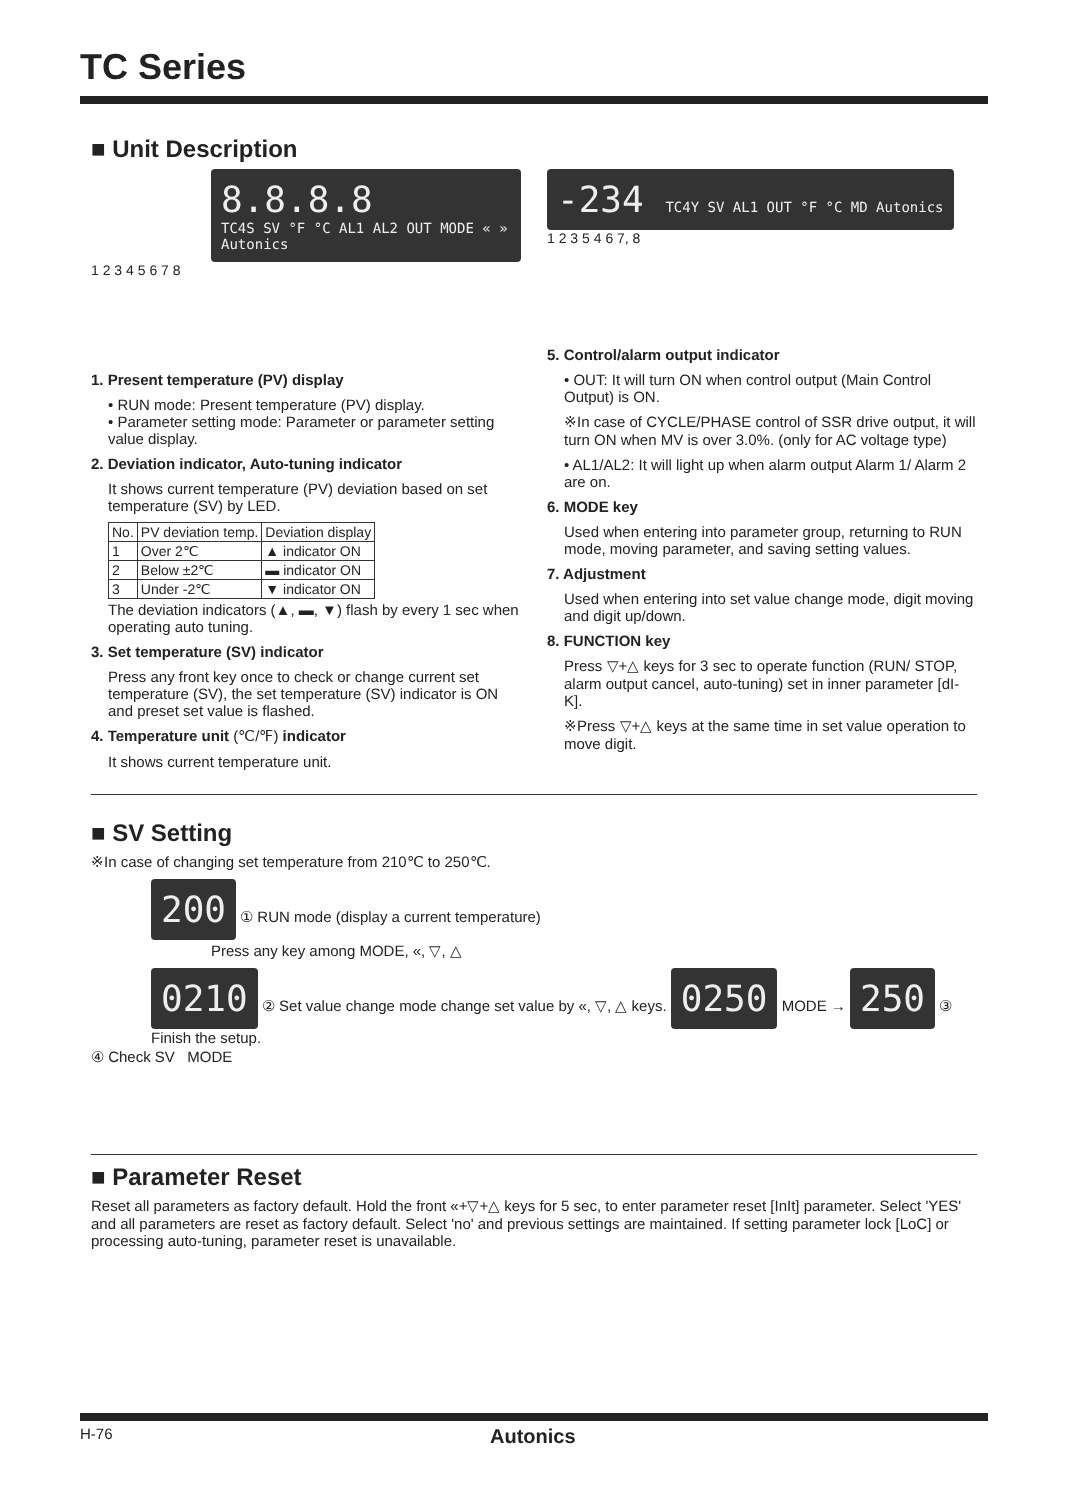TC Series
■ Unit Description
8.8.8.8
TC4S SV °F °C AL1 AL2 OUT MODE « » Autonics
1 2 3 4 5 6 7 8
1. Present temperature (PV) display
• RUN mode: Present temperature (PV) display.
• Parameter setting mode: Parameter or parameter setting value display.
2. Deviation indicator, Auto-tuning indicator
It shows current temperature (PV) deviation based on set temperature (SV) by LED.
| No. | PV deviation temp. | Deviation display |
| --- | --- | --- |
| 1 | Over 2℃ | ▲ indicator ON |
| 2 | Below ±2℃ | ▬ indicator ON |
| 3 | Under -2℃ | ▼ indicator ON |
The deviation indicators (▲, ▬, ▼) flash by every 1 sec when operating auto tuning.
3. Set temperature (SV) indicator
Press any front key once to check or change current set temperature (SV), the set temperature (SV) indicator is ON and preset set value is flashed.
4. Temperature unit (℃/℉) indicator
It shows current temperature unit.
-234 TC4Y SV AL1 OUT °F °C MD Autonics
1 2 3 5 4 6 7, 8
5. Control/alarm output indicator
• OUT: It will turn ON when control output (Main Control Output) is ON.
※In case of CYCLE/PHASE control of SSR drive output, it will turn ON when MV is over 3.0%. (only for AC voltage type)
• AL1/AL2: It will light up when alarm output Alarm 1/ Alarm 2 are on.
6. MODE key
Used when entering into parameter group, returning to RUN mode, moving parameter, and saving setting values.
7. Adjustment
Used when entering into set value change mode, digit moving and digit up/down.
8. FUNCTION key
Press ▽+△ keys for 3 sec to operate function (RUN/ STOP, alarm output cancel, auto-tuning) set in inner parameter [dI-K].
※Press ▽+△ keys at the same time in set value operation to move digit.
■ SV Setting
※In case of changing set temperature from 210℃ to 250℃.
200 ① RUN mode (display a current temperature)
Press any key among MODE, «, ▽, △
0210 ② Set value change mode change set value by «, ▽, △ keys. 0250 MODE → 250 ③ Finish the setup.
④ Check SV MODE
■ Parameter Reset
Reset all parameters as factory default. Hold the front «+▽+△ keys for 5 sec, to enter parameter reset [InIt] parameter. Select 'YES' and all parameters are reset as factory default. Select 'no' and previous settings are maintained. If setting parameter lock [LoC] or processing auto-tuning, parameter reset is unavailable.
H-76 Autonics